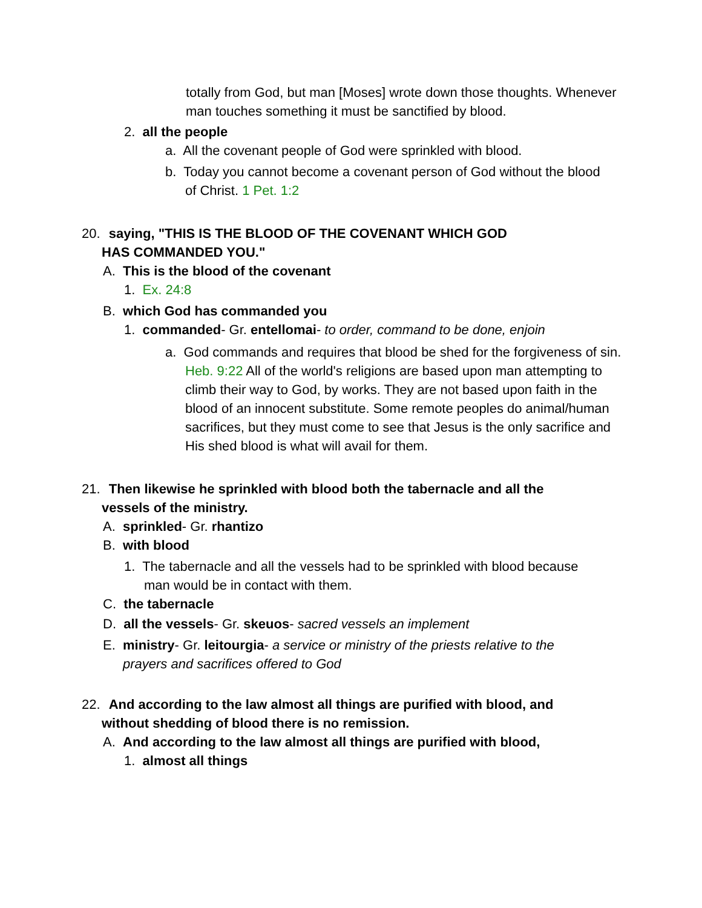totally from God, but man [Moses] wrote down those thoughts. Whenever man touches something it must be sanctified by blood.
2. all the people
a. All the covenant people of God were sprinkled with blood.
b. Today you cannot become a covenant person of God without the blood of Christ. 1 Pet. 1:2
20. saying, "THIS IS THE BLOOD OF THE COVENANT WHICH GOD HAS COMMANDED YOU."
A. This is the blood of the covenant
1. Ex. 24:8
B. which God has commanded you
1. commanded- Gr. entellomai- to order, command to be done, enjoin
a. God commands and requires that blood be shed for the forgiveness of sin. Heb. 9:22 All of the world's religions are based upon man attempting to climb their way to God, by works. They are not based upon faith in the blood of an innocent substitute. Some remote peoples do animal/human sacrifices, but they must come to see that Jesus is the only sacrifice and His shed blood is what will avail for them.
21. Then likewise he sprinkled with blood both the tabernacle and all the vessels of the ministry.
A. sprinkled- Gr. rhantizo
B. with blood
1. The tabernacle and all the vessels had to be sprinkled with blood because man would be in contact with them.
C. the tabernacle
D. all the vessels- Gr. skeuos- sacred vessels an implement
E. ministry- Gr. leitourgia- a service or ministry of the priests relative to the prayers and sacrifices offered to God
22. And according to the law almost all things are purified with blood, and without shedding of blood there is no remission.
A. And according to the law almost all things are purified with blood,
1. almost all things